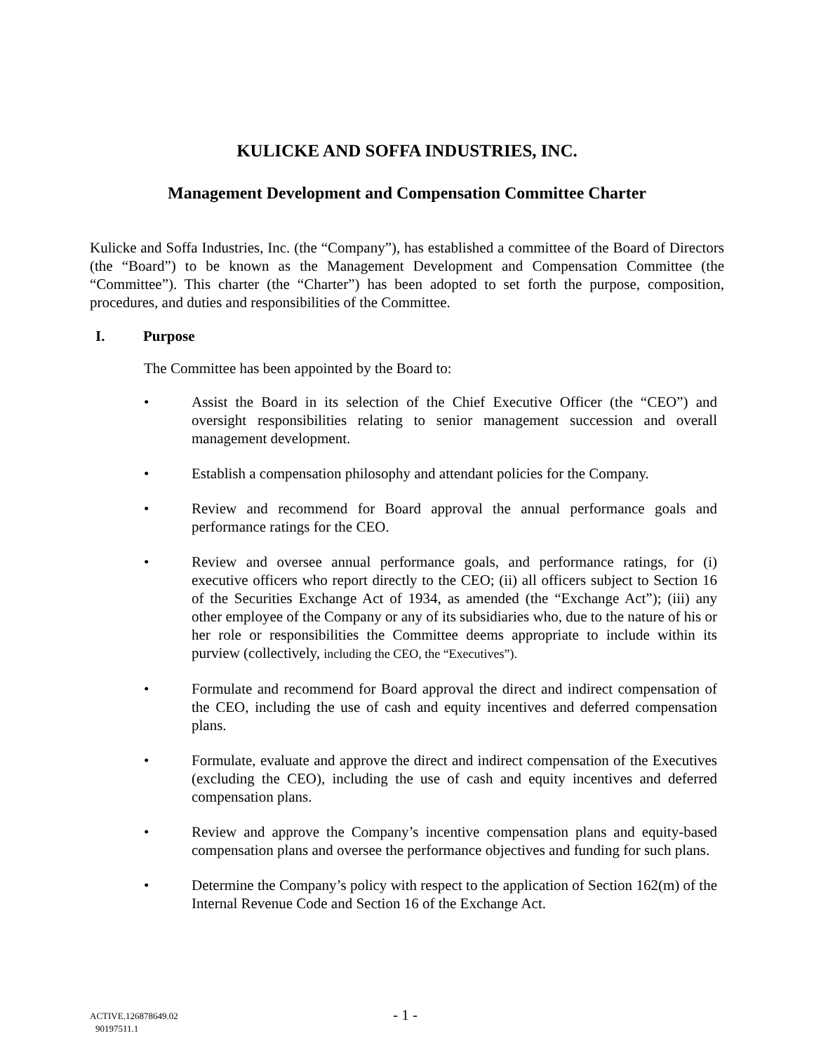KULICKE AND SOFFA INDUSTRIES, INC.
Management Development and Compensation Committee Charter
Kulicke and Soffa Industries, Inc. (the “Company”), has established a committee of the Board of Directors (the “Board”) to be known as the Management Development and Compensation Committee (the “Committee”). This charter (the “Charter”) has been adopted to set forth the purpose, composition, procedures, and duties and responsibilities of the Committee.
I. Purpose
The Committee has been appointed by the Board to:
• Assist the Board in its selection of the Chief Executive Officer (the “CEO”) and oversight responsibilities relating to senior management succession and overall management development.
• Establish a compensation philosophy and attendant policies for the Company.
• Review and recommend for Board approval the annual performance goals and performance ratings for the CEO.
• Review and oversee annual performance goals, and performance ratings, for (i) executive officers who report directly to the CEO; (ii) all officers subject to Section 16 of the Securities Exchange Act of 1934, as amended (the “Exchange Act”); (iii) any other employee of the Company or any of its subsidiaries who, due to the nature of his or her role or responsibilities the Committee deems appropriate to include within its purview (collectively, including the CEO, the “Executives”).
• Formulate and recommend for Board approval the direct and indirect compensation of the CEO, including the use of cash and equity incentives and deferred compensation plans.
• Formulate, evaluate and approve the direct and indirect compensation of the Executives (excluding the CEO), including the use of cash and equity incentives and deferred compensation plans.
• Review and approve the Company’s incentive compensation plans and equity-based compensation plans and oversee the performance objectives and funding for such plans.
• Determine the Company’s policy with respect to the application of Section 162(m) of the Internal Revenue Code and Section 16 of the Exchange Act.
ACTIVE.126878649.02 - 1 -
90197511.1